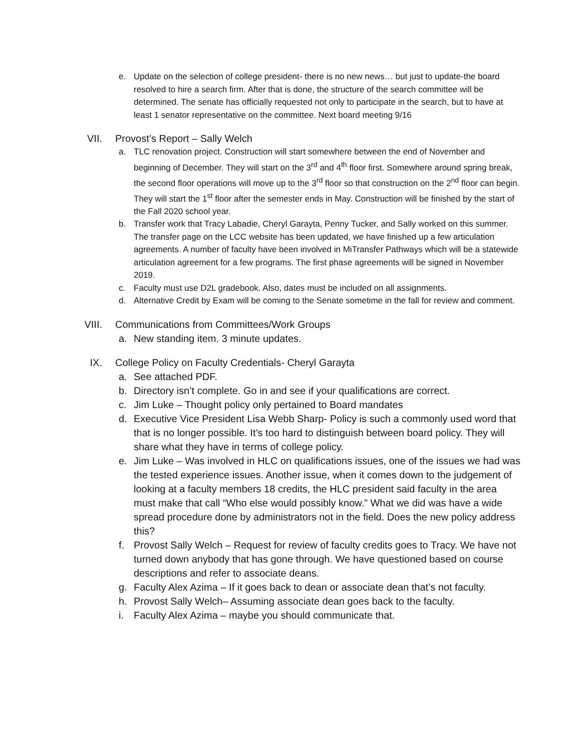e. Update on the selection of college president- there is no new news… but just to update-the board resolved to hire a search firm. After that is done, the structure of the search committee will be determined. The senate has officially requested not only to participate in the search, but to have at least 1 senator representative on the committee. Next board meeting 9/16
VII. Provost’s Report – Sally Welch
a. TLC renovation project. Construction will start somewhere between the end of November and beginning of December. They will start on the 3<sup>rd</sup> and 4<sup>th</sup> floor first. Somewhere around spring break, the second floor operations will move up to the 3<sup>rd</sup> floor so that construction on the 2<sup>nd</sup> floor can begin. They will start the 1<sup>st</sup> floor after the semester ends in May. Construction will be finished by the start of the Fall 2020 school year.
b. Transfer work that Tracy Labadie, Cheryl Garayta, Penny Tucker, and Sally worked on this summer. The transfer page on the LCC website has been updated, we have finished up a few articulation agreements. A number of faculty have been involved in MiTransfer Pathways which will be a statewide articulation agreement for a few programs. The first phase agreements will be signed in November 2019.
c. Faculty must use D2L gradebook. Also, dates must be included on all assignments.
d. Alternative Credit by Exam will be coming to the Senate sometime in the fall for review and comment.
VIII. Communications from Committees/Work Groups
a. New standing item. 3 minute updates.
IX. College Policy on Faculty Credentials- Cheryl Garayta
a. See attached PDF.
b. Directory isn’t complete. Go in and see if your qualifications are correct.
c. Jim Luke – Thought policy only pertained to Board mandates
d. Executive Vice President Lisa Webb Sharp- Policy is such a commonly used word that that is no longer possible. It’s too hard to distinguish between board policy. They will share what they have in terms of college policy.
e. Jim Luke – Was involved in HLC on qualifications issues, one of the issues we had was the tested experience issues. Another issue, when it comes down to the judgement of looking at a faculty members 18 credits, the HLC president said faculty in the area must make that call “Who else would possibly know.” What we did was have a wide spread procedure done by administrators not in the field. Does the new policy address this?
f. Provost Sally Welch – Request for review of faculty credits goes to Tracy. We have not turned down anybody that has gone through. We have questioned based on course descriptions and refer to associate deans.
g. Faculty Alex Azima – If it goes back to dean or associate dean that’s not faculty.
h. Provost Sally Welch– Assuming associate dean goes back to the faculty.
i. Faculty Alex Azima – maybe you should communicate that.